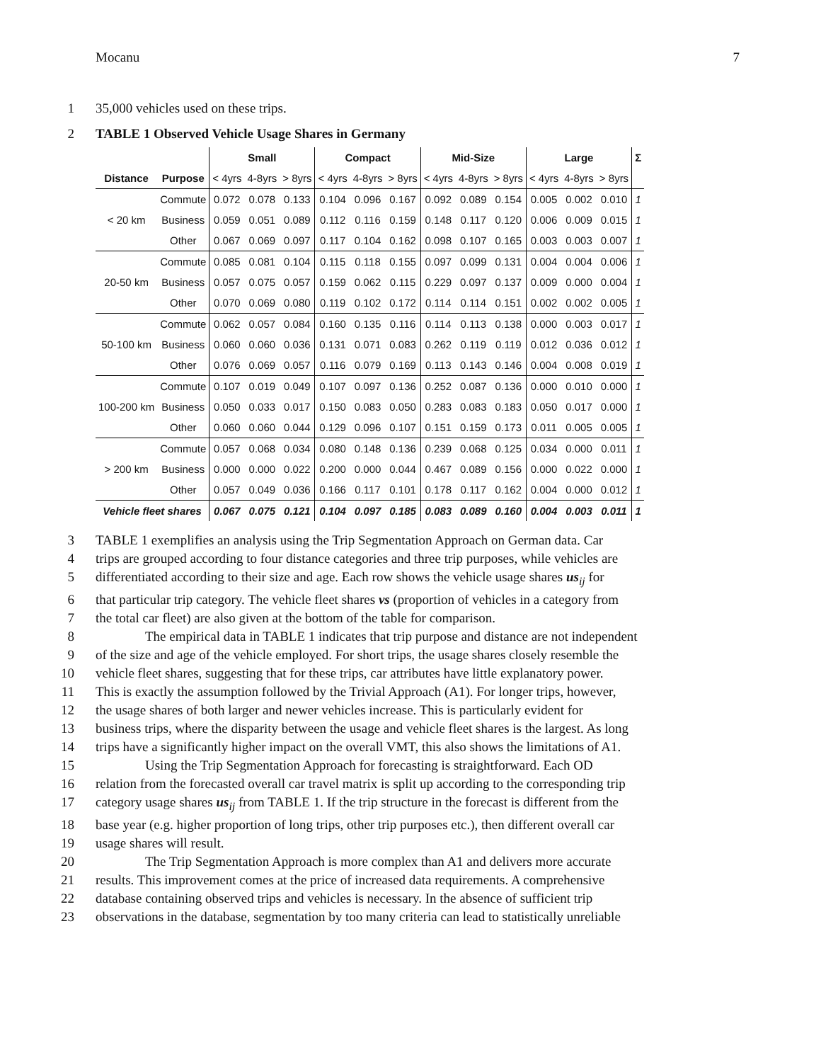Mocanu 7
1 35,000 vehicles used on these trips.
2 TABLE 1 Observed Vehicle Usage Shares in Germany
| | | Small | | | Compact | | | Mid-Size | | | Large | | | Σ |
| --- | --- | --- | --- | --- | --- | --- | --- | --- | --- | --- | --- | --- | --- | --- |
| Distance | Purpose | < 4yrs | 4-8yrs | > 8yrs | < 4yrs | 4-8yrs | > 8yrs | < 4yrs | 4-8yrs | > 8yrs | < 4yrs | 4-8yrs | > 8yrs | |
| < 20 km | Commute | 0.072 | 0.078 | 0.133 | 0.104 | 0.096 | 0.167 | 0.092 | 0.089 | 0.154 | 0.005 | 0.002 | 0.010 | 1 |
| | Business | 0.059 | 0.051 | 0.089 | 0.112 | 0.116 | 0.159 | 0.148 | 0.117 | 0.120 | 0.006 | 0.009 | 0.015 | 1 |
| | Other | 0.067 | 0.069 | 0.097 | 0.117 | 0.104 | 0.162 | 0.098 | 0.107 | 0.165 | 0.003 | 0.003 | 0.007 | 1 |
| 20-50 km | Commute | 0.085 | 0.081 | 0.104 | 0.115 | 0.118 | 0.155 | 0.097 | 0.099 | 0.131 | 0.004 | 0.004 | 0.006 | 1 |
| | Business | 0.057 | 0.075 | 0.057 | 0.159 | 0.062 | 0.115 | 0.229 | 0.097 | 0.137 | 0.009 | 0.000 | 0.004 | 1 |
| | Other | 0.070 | 0.069 | 0.080 | 0.119 | 0.102 | 0.172 | 0.114 | 0.114 | 0.151 | 0.002 | 0.002 | 0.005 | 1 |
| 50-100 km | Commute | 0.062 | 0.057 | 0.084 | 0.160 | 0.135 | 0.116 | 0.114 | 0.113 | 0.138 | 0.000 | 0.003 | 0.017 | 1 |
| | Business | 0.060 | 0.060 | 0.036 | 0.131 | 0.071 | 0.083 | 0.262 | 0.119 | 0.119 | 0.012 | 0.036 | 0.012 | 1 |
| | Other | 0.076 | 0.069 | 0.057 | 0.116 | 0.079 | 0.169 | 0.113 | 0.143 | 0.146 | 0.004 | 0.008 | 0.019 | 1 |
| 100-200 km | Commute | 0.107 | 0.019 | 0.049 | 0.107 | 0.097 | 0.136 | 0.252 | 0.087 | 0.136 | 0.000 | 0.010 | 0.000 | 1 |
| | Business | 0.050 | 0.033 | 0.017 | 0.150 | 0.083 | 0.050 | 0.283 | 0.083 | 0.183 | 0.050 | 0.017 | 0.000 | 1 |
| | Other | 0.060 | 0.060 | 0.044 | 0.129 | 0.096 | 0.107 | 0.151 | 0.159 | 0.173 | 0.011 | 0.005 | 0.005 | 1 |
| > 200 km | Commute | 0.057 | 0.068 | 0.034 | 0.080 | 0.148 | 0.136 | 0.239 | 0.068 | 0.125 | 0.034 | 0.000 | 0.011 | 1 |
| | Business | 0.000 | 0.000 | 0.022 | 0.200 | 0.000 | 0.044 | 0.467 | 0.089 | 0.156 | 0.000 | 0.022 | 0.000 | 1 |
| | Other | 0.057 | 0.049 | 0.036 | 0.166 | 0.117 | 0.101 | 0.178 | 0.117 | 0.162 | 0.004 | 0.000 | 0.012 | 1 |
| Vehicle fleet shares | | 0.067 | 0.075 | 0.121 | 0.104 | 0.097 | 0.185 | 0.083 | 0.089 | 0.160 | 0.004 | 0.003 | 0.011 | 1 |
3 TABLE 1 exemplifies an analysis using the Trip Segmentation Approach on German data. Car
4 trips are grouped according to four distance categories and three trip purposes, while vehicles are
5 differentiated according to their size and age. Each row shows the vehicle usage shares us<sub>ij</sub> for
6 that particular trip category. The vehicle fleet shares vs (proportion of vehicles in a category from
7 the total car fleet) are also given at the bottom of the table for comparison.
8 The empirical data in TABLE 1 indicates that trip purpose and distance are not independent
9 of the size and age of the vehicle employed. For short trips, the usage shares closely resemble the
10 vehicle fleet shares, suggesting that for these trips, car attributes have little explanatory power.
11 This is exactly the assumption followed by the Trivial Approach (A1). For longer trips, however,
12 the usage shares of both larger and newer vehicles increase. This is particularly evident for
13 business trips, where the disparity between the usage and vehicle fleet shares is the largest. As long
14 trips have a significantly higher impact on the overall VMT, this also shows the limitations of A1.
15 Using the Trip Segmentation Approach for forecasting is straightforward. Each OD
16 relation from the forecasted overall car travel matrix is split up according to the corresponding trip
17 category usage shares us<sub>ij</sub> from TABLE 1. If the trip structure in the forecast is different from the
18 base year (e.g. higher proportion of long trips, other trip purposes etc.), then different overall car
19 usage shares will result.
20 The Trip Segmentation Approach is more complex than A1 and delivers more accurate
21 results. This improvement comes at the price of increased data requirements. A comprehensive
22 database containing observed trips and vehicles is necessary. In the absence of sufficient trip
23 observations in the database, segmentation by too many criteria can lead to statistically unreliable